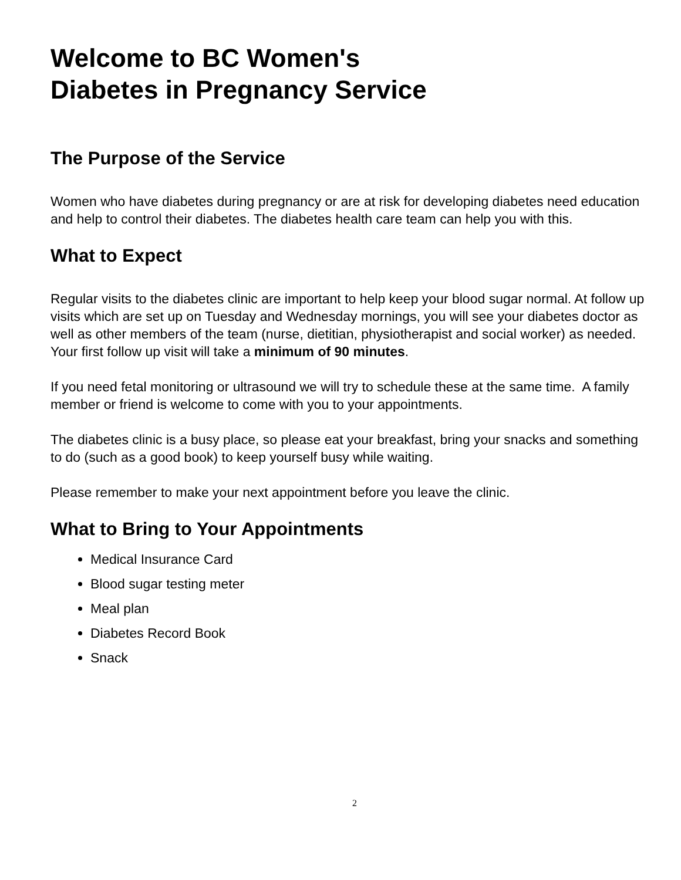Welcome to BC Women's
Diabetes in Pregnancy Service
The Purpose of the Service
Women who have diabetes during pregnancy or are at risk for developing diabetes need education and help to control their diabetes. The diabetes health care team can help you with this.
What to Expect
Regular visits to the diabetes clinic are important to help keep your blood sugar normal. At follow up visits which are set up on Tuesday and Wednesday mornings, you will see your diabetes doctor as well as other members of the team (nurse, dietitian, physiotherapist and social worker) as needed. Your first follow up visit will take a minimum of 90 minutes.
If you need fetal monitoring or ultrasound we will try to schedule these at the same time. A family member or friend is welcome to come with you to your appointments.
The diabetes clinic is a busy place, so please eat your breakfast, bring your snacks and something to do (such as a good book) to keep yourself busy while waiting.
Please remember to make your next appointment before you leave the clinic.
What to Bring to Your Appointments
Medical Insurance Card
Blood sugar testing meter
Meal plan
Diabetes Record Book
Snack
2